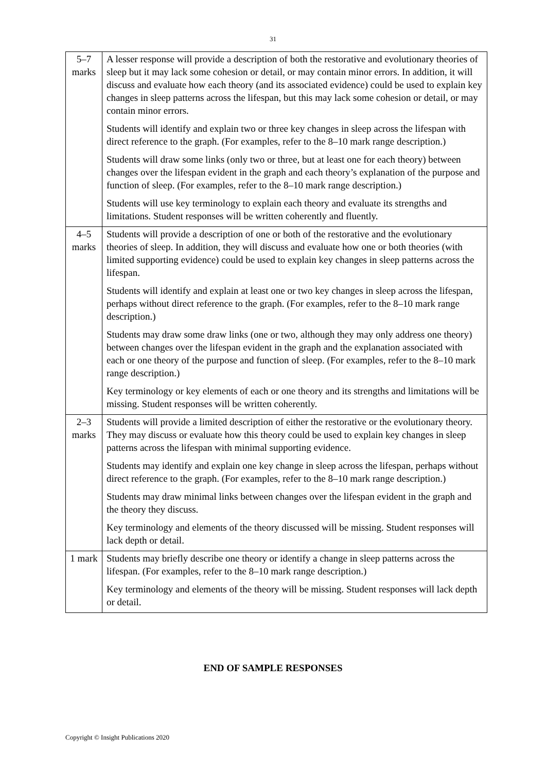31
| 5–7 marks | A lesser response will provide a description of both the restorative and evolutionary theories of sleep but it may lack some cohesion or detail, or may contain minor errors. In addition, it will discuss and evaluate how each theory (and its associated evidence) could be used to explain key changes in sleep patterns across the lifespan, but this may lack some cohesion or detail, or may contain minor errors. Students will identify and explain two or three key changes in sleep across the lifespan with direct reference to the graph. (For examples, refer to the 8–10 mark range description.) Students will draw some links (only two or three, but at least one for each theory) between changes over the lifespan evident in the graph and each theory’s explanation of the purpose and function of sleep. (For examples, refer to the 8–10 mark range description.) Students will use key terminology to explain each theory and evaluate its strengths and limitations. Student responses will be written coherently and fluently. |
| 4–5 marks | Students will provide a description of one or both of the restorative and the evolutionary theories of sleep. In addition, they will discuss and evaluate how one or both theories (with limited supporting evidence) could be used to explain key changes in sleep patterns across the lifespan. Students will identify and explain at least one or two key changes in sleep across the lifespan, perhaps without direct reference to the graph. (For examples, refer to the 8–10 mark range description.) Students may draw some draw links (one or two, although they may only address one theory) between changes over the lifespan evident in the graph and the explanation associated with each or one theory of the purpose and function of sleep. (For examples, refer to the 8–10 mark range description.) Key terminology or key elements of each or one theory and its strengths and limitations will be missing. Student responses will be written coherently. |
| 2–3 marks | Students will provide a limited description of either the restorative or the evolutionary theory. They may discuss or evaluate how this theory could be used to explain key changes in sleep patterns across the lifespan with minimal supporting evidence. Students may identify and explain one key change in sleep across the lifespan, perhaps without direct reference to the graph. (For examples, refer to the 8–10 mark range description.) Students may draw minimal links between changes over the lifespan evident in the graph and the theory they discuss. Key terminology and elements of the theory discussed will be missing. Student responses will lack depth or detail. |
| 1 mark | Students may briefly describe one theory or identify a change in sleep patterns across the lifespan. (For examples, refer to the 8–10 mark range description.) Key terminology and elements of the theory will be missing. Student responses will lack depth or detail. |
END OF SAMPLE RESPONSES
Copyright © Insight Publications 2020